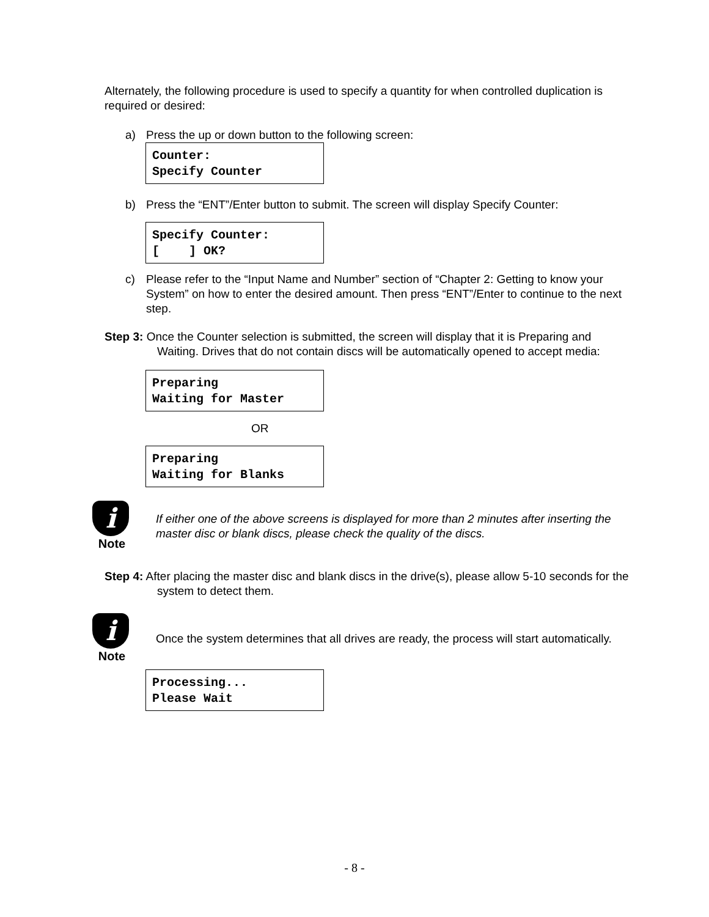Alternately, the following procedure is used to specify a quantity for when controlled duplication is required or desired:
a) Press the up or down button to the following screen:
Counter: Specify Counter
b) Press the “ENT”/Enter button to submit. The screen will display Specify Counter:
Specify Counter: [ ] OK?
c) Please refer to the “Input Name and Number” section of “Chapter 2: Getting to know your System” on how to enter the desired amount. Then press “ENT”/Enter to continue to the next step.
Step 3: Once the Counter selection is submitted, the screen will display that it is Preparing and Waiting. Drives that do not contain discs will be automatically opened to accept media:
Preparing Waiting for Master
OR
Preparing Waiting for Blanks
i
Note
If either one of the above screens is displayed for more than 2 minutes after inserting the master disc or blank discs, please check the quality of the discs.
Step 4: After placing the master disc and blank discs in the drive(s), please allow 5-10 seconds for the system to detect them.
i
Note
Once the system determines that all drives are ready, the process will start automatically.
Processing... Please Wait
- 8 -